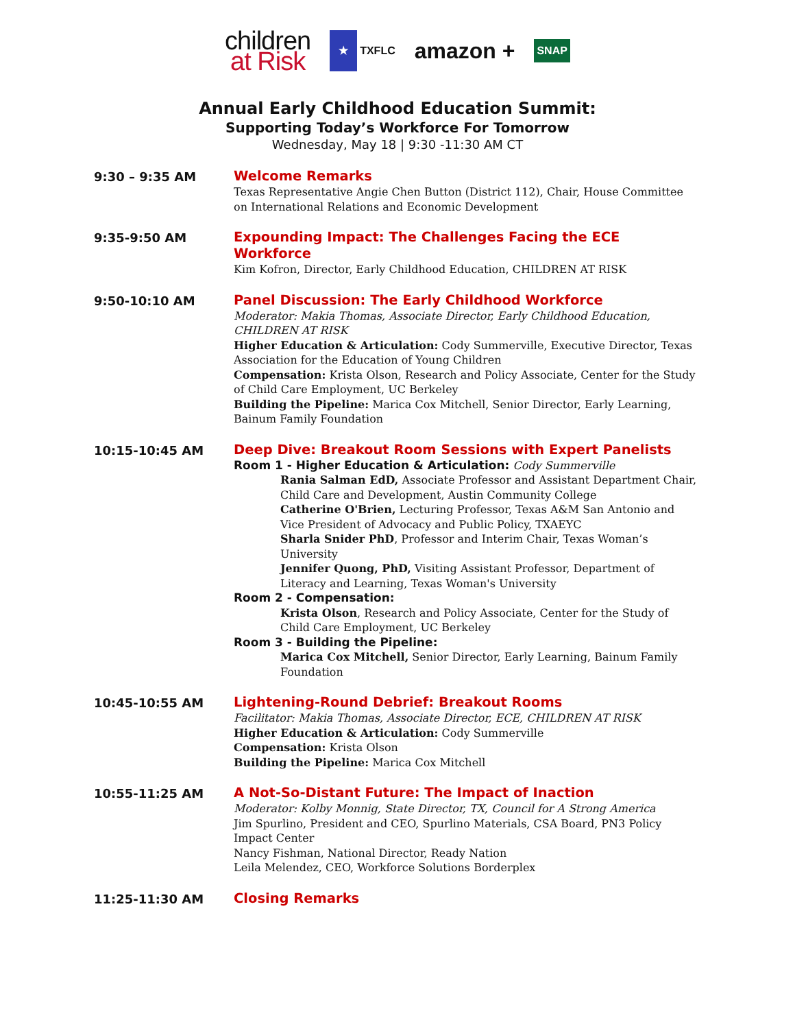children
at Risk
★
TXFLC
amazon +
SNAP
Annual Early Childhood Education Summit:
Supporting Today’s Workforce For Tomorrow
Wednesday, May 18 | 9:30 -11:30 AM CT
9:30 – 9:35 AM
Welcome Remarks
Texas Representative Angie Chen Button (District 112), Chair, House Committee on International Relations and Economic Development
9:35-9:50 AM
Expounding Impact: The Challenges Facing the ECE Workforce
Kim Kofron, Director, Early Childhood Education, CHILDREN AT RISK
9:50-10:10 AM
Panel Discussion: The Early Childhood Workforce
Moderator: Makia Thomas, Associate Director, Early Childhood Education, CHILDREN AT RISK
Higher Education & Articulation: Cody Summerville, Executive Director, Texas Association for the Education of Young Children
Compensation: Krista Olson, Research and Policy Associate, Center for the Study of Child Care Employment, UC Berkeley
Building the Pipeline: Marica Cox Mitchell, Senior Director, Early Learning, Bainum Family Foundation
10:15-10:45 AM
Deep Dive: Breakout Room Sessions with Expert Panelists
Room 1 - Higher Education & Articulation: Cody Summerville
Rania Salman EdD, Associate Professor and Assistant Department Chair, Child Care and Development, Austin Community College
Catherine O'Brien, Lecturing Professor, Texas A&M San Antonio and Vice President of Advocacy and Public Policy, TXAEYC
Sharla Snider PhD, Professor and Interim Chair, Texas Woman’s University
Jennifer Quong, PhD, Visiting Assistant Professor, Department of Literacy and Learning, Texas Woman's University
Room 2 - Compensation:
Krista Olson, Research and Policy Associate, Center for the Study of Child Care Employment, UC Berkeley
Room 3 - Building the Pipeline:
Marica Cox Mitchell, Senior Director, Early Learning, Bainum Family Foundation
10:45-10:55 AM
Lightening-Round Debrief: Breakout Rooms
Facilitator: Makia Thomas, Associate Director, ECE, CHILDREN AT RISK
Higher Education & Articulation: Cody Summerville
Compensation: Krista Olson
Building the Pipeline: Marica Cox Mitchell
10:55-11:25 AM
A Not-So-Distant Future: The Impact of Inaction
Moderator: Kolby Monnig, State Director, TX, Council for A Strong America
Jim Spurlino, President and CEO, Spurlino Materials, CSA Board, PN3 Policy Impact Center
Nancy Fishman, National Director, Ready Nation
Leila Melendez, CEO, Workforce Solutions Borderplex
11:25-11:30 AM
Closing Remarks